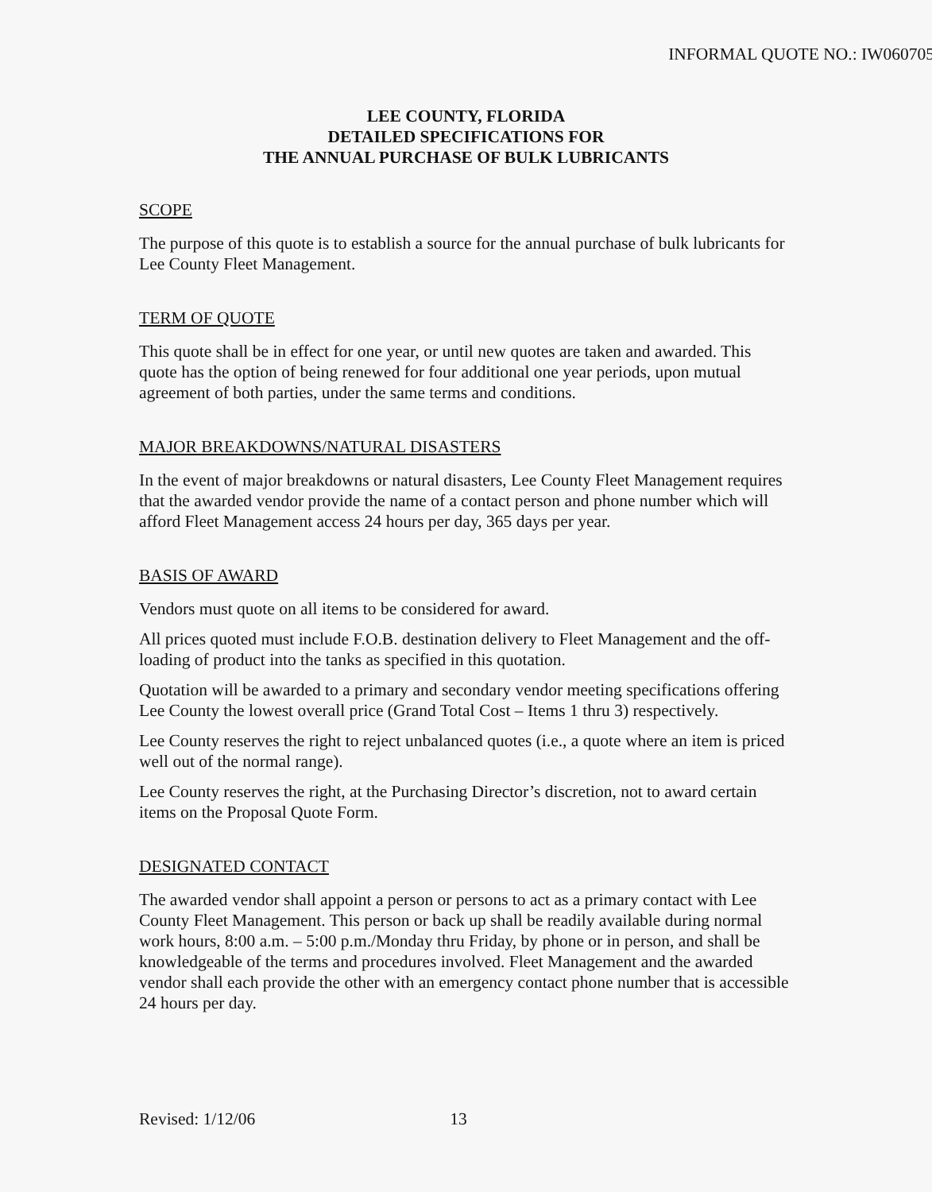INFORMAL QUOTE NO.: IW060705
LEE COUNTY, FLORIDA
DETAILED SPECIFICATIONS FOR
THE ANNUAL PURCHASE OF BULK LUBRICANTS
SCOPE
The purpose of this quote is to establish a source for the annual purchase of bulk lubricants for Lee County Fleet Management.
TERM OF QUOTE
This quote shall be in effect for one year, or until new quotes are taken and awarded. This quote has the option of being renewed for four additional one year periods, upon mutual agreement of both parties, under the same terms and conditions.
MAJOR BREAKDOWNS/NATURAL DISASTERS
In the event of major breakdowns or natural disasters, Lee County Fleet Management requires that the awarded vendor provide the name of a contact person and phone number which will afford Fleet Management access 24 hours per day, 365 days per year.
BASIS OF AWARD
Vendors must quote on all items to be considered for award.
All prices quoted must include F.O.B. destination delivery to Fleet Management and the off-loading of product into the tanks as specified in this quotation.
Quotation will be awarded to a primary and secondary vendor meeting specifications offering Lee County the lowest overall price (Grand Total Cost – Items 1 thru 3) respectively.
Lee County reserves the right to reject unbalanced quotes (i.e., a quote where an item is priced well out of the normal range).
Lee County reserves the right, at the Purchasing Director’s discretion, not to award certain items on the Proposal Quote Form.
DESIGNATED CONTACT
The awarded vendor shall appoint a person or persons to act as a primary contact with Lee County Fleet Management. This person or back up shall be readily available during normal work hours, 8:00 a.m. – 5:00 p.m./Monday thru Friday, by phone or in person, and shall be knowledgeable of the terms and procedures involved. Fleet Management and the awarded vendor shall each provide the other with an emergency contact phone number that is accessible 24 hours per day.
Revised: 1/12/06 13